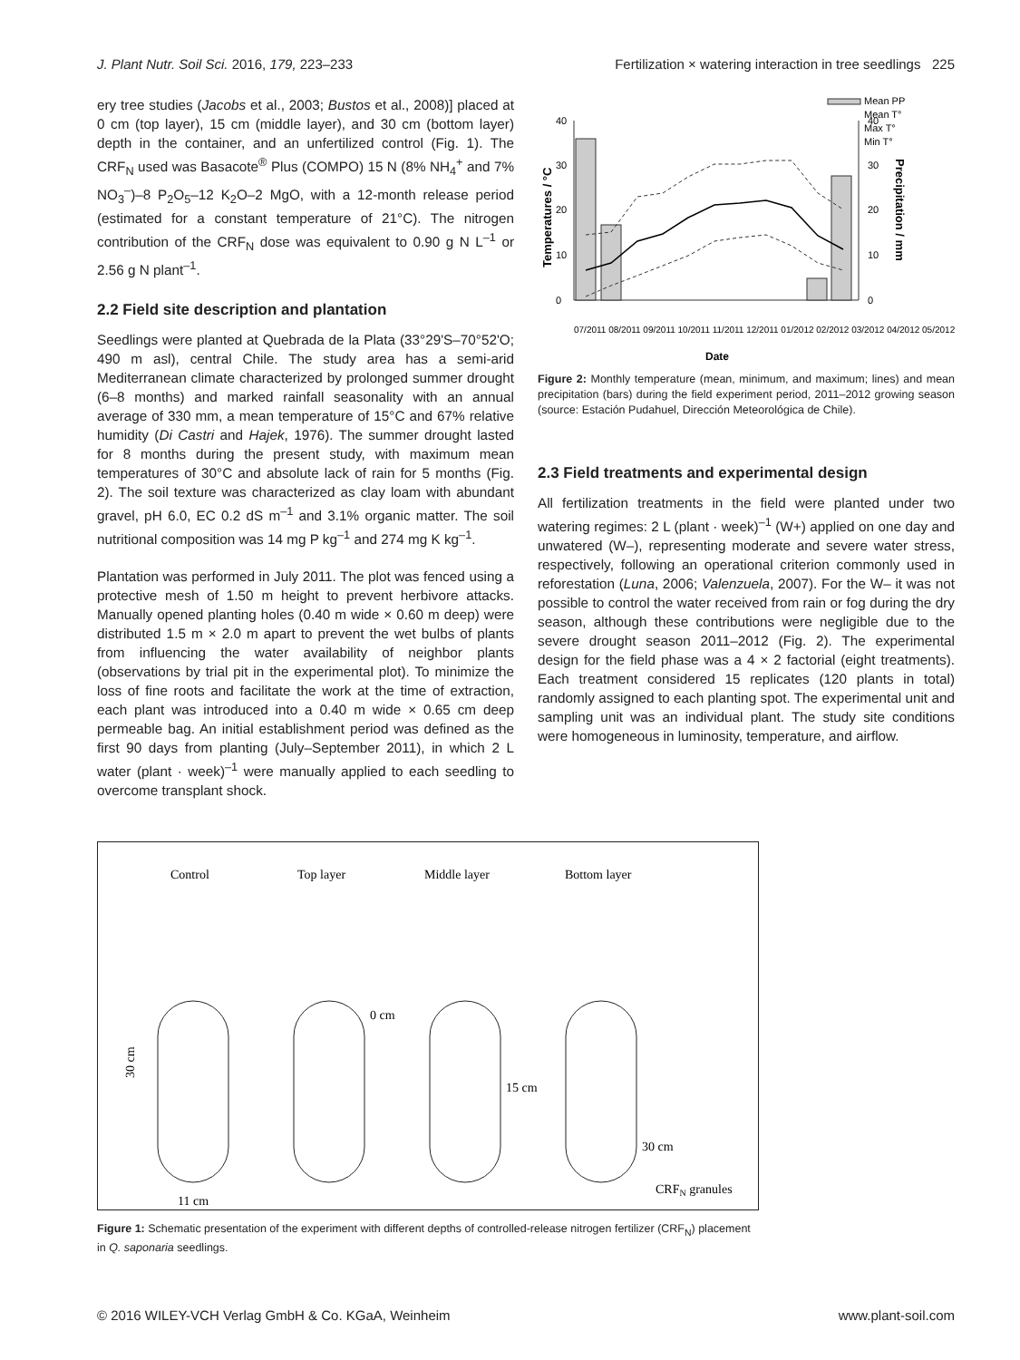J. Plant Nutr. Soil Sci. 2016, 179, 223–233 Fertilization × watering interaction in tree seedlings 225
ery tree studies (Jacobs et al., 2003; Bustos et al., 2008)] placed at 0 cm (top layer), 15 cm (middle layer), and 30 cm (bottom layer) depth in the container, and an unfertilized control (Fig. 1). The CRF<sub>N</sub> used was Basacote<sup>®</sup> Plus (COMPO) 15 N (8% NH<sub>4</sub><sup>+</sup> and 7% NO<sub>3</sub><sup>–</sup>)–8 P<sub>2</sub>O<sub>5</sub>–12 K<sub>2</sub>O–2 MgO, with a 12-month release period (estimated for a constant temperature of 21°C). The nitrogen contribution of the CRF<sub>N</sub> dose was equivalent to 0.90 g N L<sup>–1</sup> or 2.56 g N plant<sup>–1</sup>.
2.2 Field site description and plantation
Seedlings were planted at Quebrada de la Plata (33°29'S–70°52'O; 490 m asl), central Chile. The study area has a semi-arid Mediterranean climate characterized by prolonged summer drought (6–8 months) and marked rainfall seasonality with an annual average of 330 mm, a mean temperature of 15°C and 67% relative humidity (Di Castri and Hajek, 1976). The summer drought lasted for 8 months during the present study, with maximum mean temperatures of 30°C and absolute lack of rain for 5 months (Fig. 2). The soil texture was characterized as clay loam with abundant gravel, pH 6.0, EC 0.2 dS m<sup>–1</sup> and 3.1% organic matter. The soil nutritional composition was 14 mg P kg<sup>–1</sup> and 274 mg K kg<sup>–1</sup>.
Plantation was performed in July 2011. The plot was fenced using a protective mesh of 1.50 m height to prevent herbivore attacks. Manually opened planting holes (0.40 m wide × 0.60 m deep) were distributed 1.5 m × 2.0 m apart to prevent the wet bulbs of plants from influencing the water availability of neighbor plants (observations by trial pit in the experimental plot). To minimize the loss of fine roots and facilitate the work at the time of extraction, each plant was introduced into a 0.40 m wide × 0.65 cm deep permeable bag. An initial establishment period was defined as the first 90 days from planting (July–September 2011), in which 2 L water (plant · week)<sup>–1</sup> were manually applied to each seedling to overcome transplant shock.
Mean PP
Mean T°
Max T°
Min T°
0
10
20
30
40
0
10
20
30
40
Temperatures / °C
Precipitation / mm
07/2011 08/2011 09/2011 10/2011 11/2011 12/2011 01/2012 02/2012 03/2012 04/2012 05/2012
Date
Figure 2: Monthly temperature (mean, minimum, and maximum; lines) and mean precipitation (bars) during the field experiment period, 2011–2012 growing season (source: Estación Pudahuel, Dirección Meteorológica de Chile).
2.3 Field treatments and experimental design
All fertilization treatments in the field were planted under two watering regimes: 2 L (plant · week)<sup>–1</sup> (W+) applied on one day and unwatered (W–), representing moderate and severe water stress, respectively, following an operational criterion commonly used in reforestation (Luna, 2006; Valenzuela, 2007). For the W– it was not possible to control the water received from rain or fog during the dry season, although these contributions were negligible due to the severe drought season 2011–2012 (Fig. 2). The experimental design for the field phase was a 4 × 2 factorial (eight treatments). Each treatment considered 15 replicates (120 plants in total) randomly assigned to each planting spot. The experimental unit and sampling unit was an individual plant. The study site conditions were homogeneous in luminosity, temperature, and airflow.
Control
Top layer
Middle layer
Bottom layer
0 cm
15 cm
30 cm
30 cm
11 cm
CRFN granules
Figure 1: Schematic presentation of the experiment with different depths of controlled-release nitrogen fertilizer (CRF<sub>N</sub>) placement in Q. saponaria seedlings.
© 2016 WILEY-VCH Verlag GmbH & Co. KGaA, Weinheim www.plant-soil.com